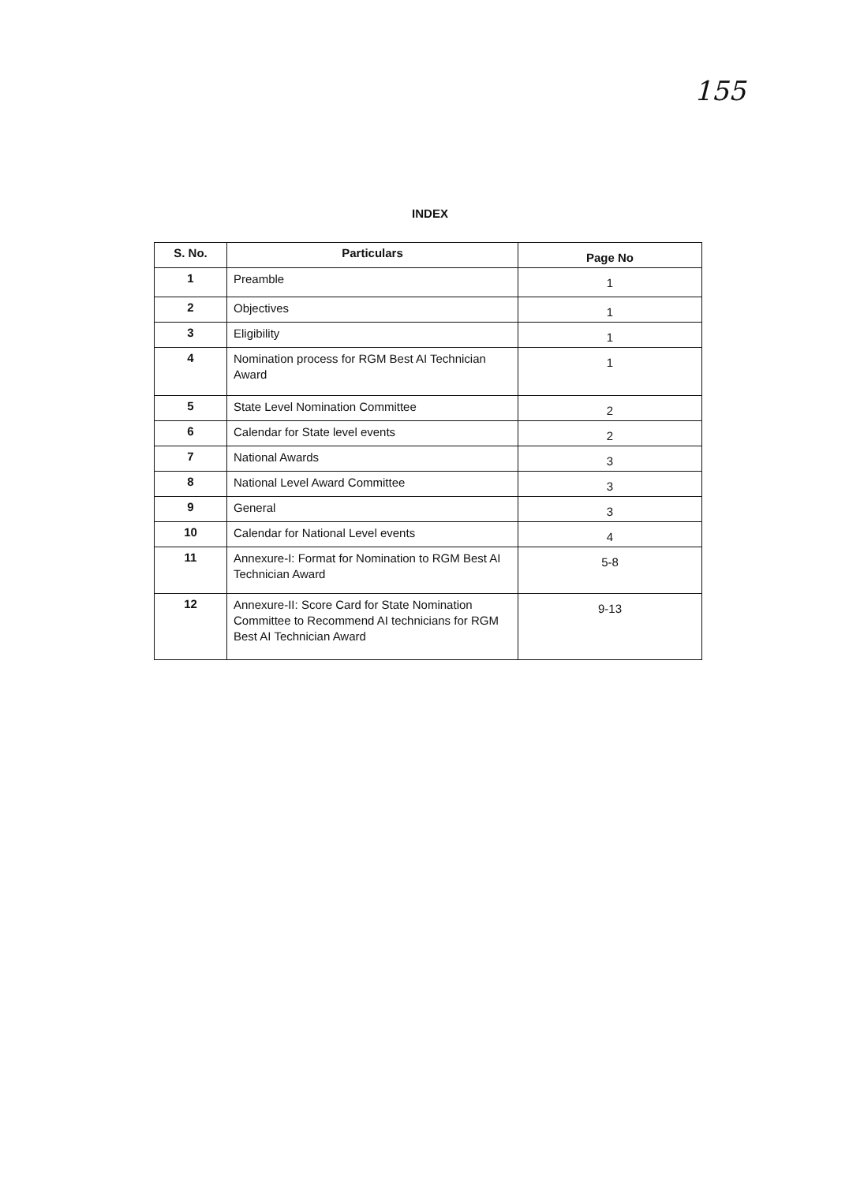155
INDEX
| S. No. | Particulars | Page No |
| --- | --- | --- |
| 1 | Preamble | 1 |
| 2 | Objectives | 1 |
| 3 | Eligibility | 1 |
| 4 | Nomination process for RGM Best AI Technician Award | 1 |
| 5 | State Level Nomination Committee | 2 |
| 6 | Calendar for State level events | 2 |
| 7 | National Awards | 3 |
| 8 | National Level Award Committee | 3 |
| 9 | General | 3 |
| 10 | Calendar for National Level events | 4 |
| 11 | Annexure-I: Format for Nomination to RGM Best AI Technician Award | 5-8 |
| 12 | Annexure-II: Score Card for State Nomination Committee to Recommend AI technicians for RGM Best AI Technician Award | 9-13 |